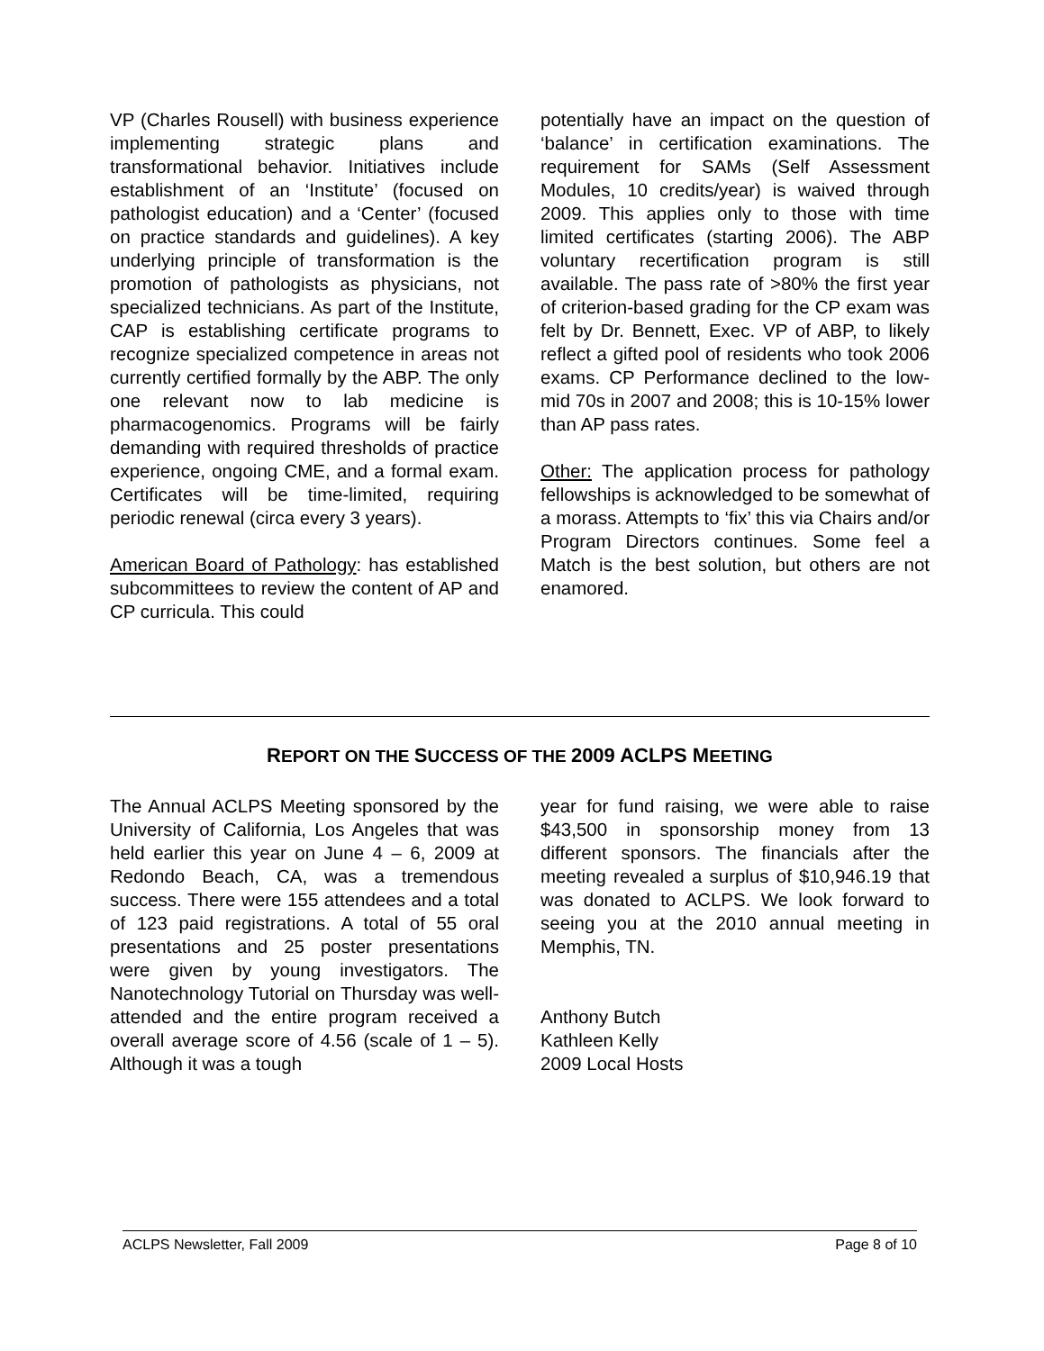VP (Charles Rousell) with business experience implementing strategic plans and transformational behavior. Initiatives include establishment of an ‘Institute’ (focused on pathologist education) and a ‘Center’ (focused on practice standards and guidelines). A key underlying principle of transformation is the promotion of pathologists as physicians, not specialized technicians. As part of the Institute, CAP is establishing certificate programs to recognize specialized competence in areas not currently certified formally by the ABP. The only one relevant now to lab medicine is pharmacogenomics. Programs will be fairly demanding with required thresholds of practice experience, ongoing CME, and a formal exam. Certificates will be time-limited, requiring periodic renewal (circa every 3 years).
American Board of Pathology: has established subcommittees to review the content of AP and CP curricula. This could
potentially have an impact on the question of ‘balance’ in certification examinations. The requirement for SAMs (Self Assessment Modules, 10 credits/year) is waived through 2009. This applies only to those with time limited certificates (starting 2006). The ABP voluntary recertification program is still available. The pass rate of >80% the first year of criterion-based grading for the CP exam was felt by Dr. Bennett, Exec. VP of ABP, to likely reflect a gifted pool of residents who took 2006 exams. CP Performance declined to the low-mid 70s in 2007 and 2008; this is 10-15% lower than AP pass rates.
Other: The application process for pathology fellowships is acknowledged to be somewhat of a morass. Attempts to ‘fix’ this via Chairs and/or Program Directors continues. Some feel a Match is the best solution, but others are not enamored.
REPORT ON THE SUCCESS OF THE 2009 ACLPS MEETING
The Annual ACLPS Meeting sponsored by the University of California, Los Angeles that was held earlier this year on June 4 – 6, 2009 at Redondo Beach, CA, was a tremendous success. There were 155 attendees and a total of 123 paid registrations. A total of 55 oral presentations and 25 poster presentations were given by young investigators. The Nanotechnology Tutorial on Thursday was well-attended and the entire program received a overall average score of 4.56 (scale of 1 – 5). Although it was a tough
year for fund raising, we were able to raise $43,500 in sponsorship money from 13 different sponsors. The financials after the meeting revealed a surplus of $10,946.19 that was donated to ACLPS. We look forward to seeing you at the 2010 annual meeting in Memphis, TN.
Anthony Butch
Kathleen Kelly
2009 Local Hosts
ACLPS Newsletter, Fall 2009 Page 8 of 10